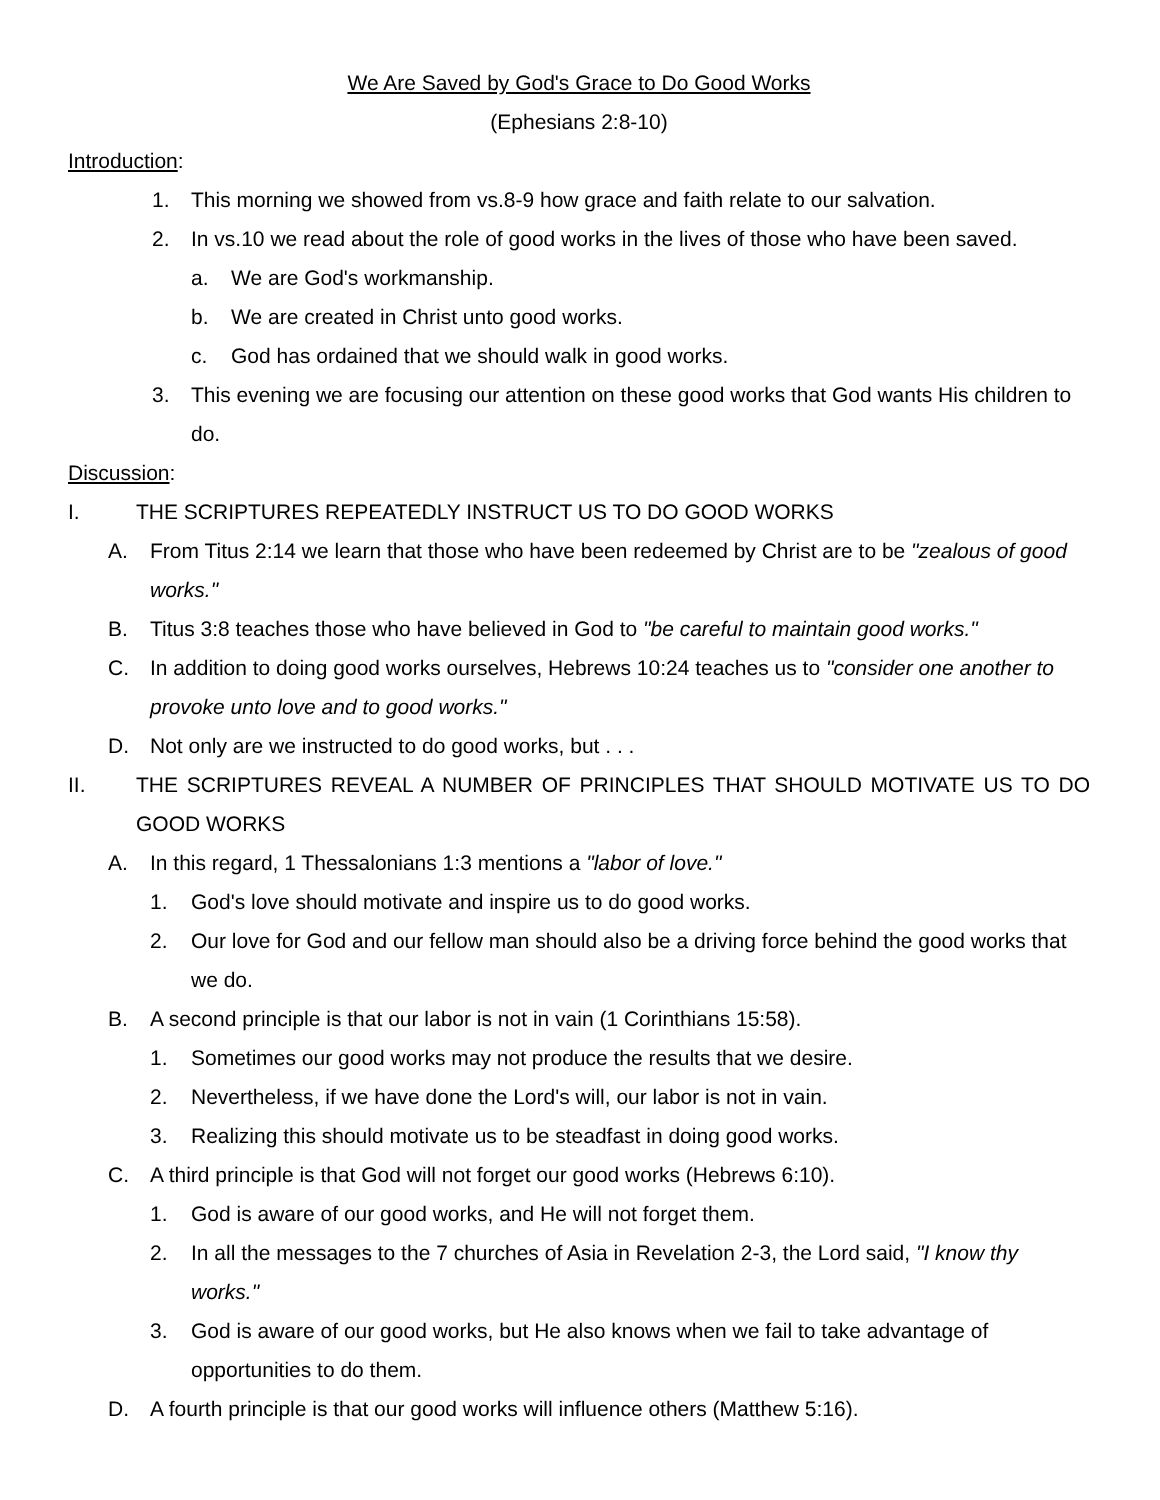We Are Saved by God's Grace to Do Good Works
(Ephesians 2:8-10)
Introduction:
1. This morning we showed from vs.8-9 how grace and faith relate to our salvation.
2. In vs.10 we read about the role of good works in the lives of those who have been saved.
a. We are God's workmanship.
b. We are created in Christ unto good works.
c. God has ordained that we should walk in good works.
3. This evening we are focusing our attention on these good works that God wants His children to do.
Discussion:
I. THE SCRIPTURES REPEATEDLY INSTRUCT US TO DO GOOD WORKS
A. From Titus 2:14 we learn that those who have been redeemed by Christ are to be "zealous of good works."
B. Titus 3:8 teaches those who have believed in God to "be careful to maintain good works."
C. In addition to doing good works ourselves, Hebrews 10:24 teaches us to "consider one another to provoke unto love and to good works."
D. Not only are we instructed to do good works, but . . .
II. THE SCRIPTURES REVEAL A NUMBER OF PRINCIPLES THAT SHOULD MOTIVATE US TO DO GOOD WORKS
A. In this regard, 1 Thessalonians 1:3 mentions a "labor of love."
1. God's love should motivate and inspire us to do good works.
2. Our love for God and our fellow man should also be a driving force behind the good works that we do.
B. A second principle is that our labor is not in vain (1 Corinthians 15:58).
1. Sometimes our good works may not produce the results that we desire.
2. Nevertheless, if we have done the Lord's will, our labor is not in vain.
3. Realizing this should motivate us to be steadfast in doing good works.
C. A third principle is that God will not forget our good works (Hebrews 6:10).
1. God is aware of our good works, and He will not forget them.
2. In all the messages to the 7 churches of Asia in Revelation 2-3, the Lord said, "I know thy works."
3. God is aware of our good works, but He also knows when we fail to take advantage of opportunities to do them.
D. A fourth principle is that our good works will influence others (Matthew 5:16).